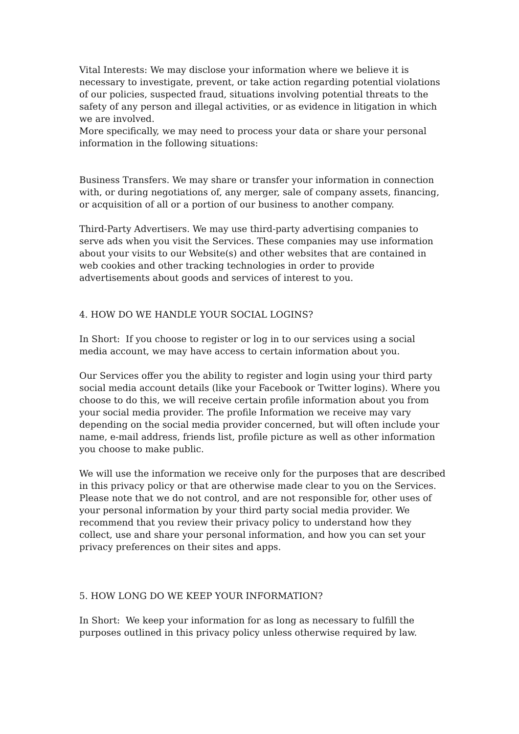Vital Interests: We may disclose your information where we believe it is necessary to investigate, prevent, or take action regarding potential violations of our policies, suspected fraud, situations involving potential threats to the safety of any person and illegal activities, or as evidence in litigation in which we are involved.
More specifically, we may need to process your data or share your personal information in the following situations:
Business Transfers. We may share or transfer your information in connection with, or during negotiations of, any merger, sale of company assets, financing, or acquisition of all or a portion of our business to another company.
Third-Party Advertisers. We may use third-party advertising companies to serve ads when you visit the Services. These companies may use information about your visits to our Website(s) and other websites that are contained in web cookies and other tracking technologies in order to provide advertisements about goods and services of interest to you.
4. HOW DO WE HANDLE YOUR SOCIAL LOGINS?
In Short: If you choose to register or log in to our services using a social media account, we may have access to certain information about you.
Our Services offer you the ability to register and login using your third party social media account details (like your Facebook or Twitter logins). Where you choose to do this, we will receive certain profile information about you from your social media provider. The profile Information we receive may vary depending on the social media provider concerned, but will often include your name, e-mail address, friends list, profile picture as well as other information you choose to make public.
We will use the information we receive only for the purposes that are described in this privacy policy or that are otherwise made clear to you on the Services. Please note that we do not control, and are not responsible for, other uses of your personal information by your third party social media provider. We recommend that you review their privacy policy to understand how they collect, use and share your personal information, and how you can set your privacy preferences on their sites and apps.
5. HOW LONG DO WE KEEP YOUR INFORMATION?
In Short: We keep your information for as long as necessary to fulfill the purposes outlined in this privacy policy unless otherwise required by law.